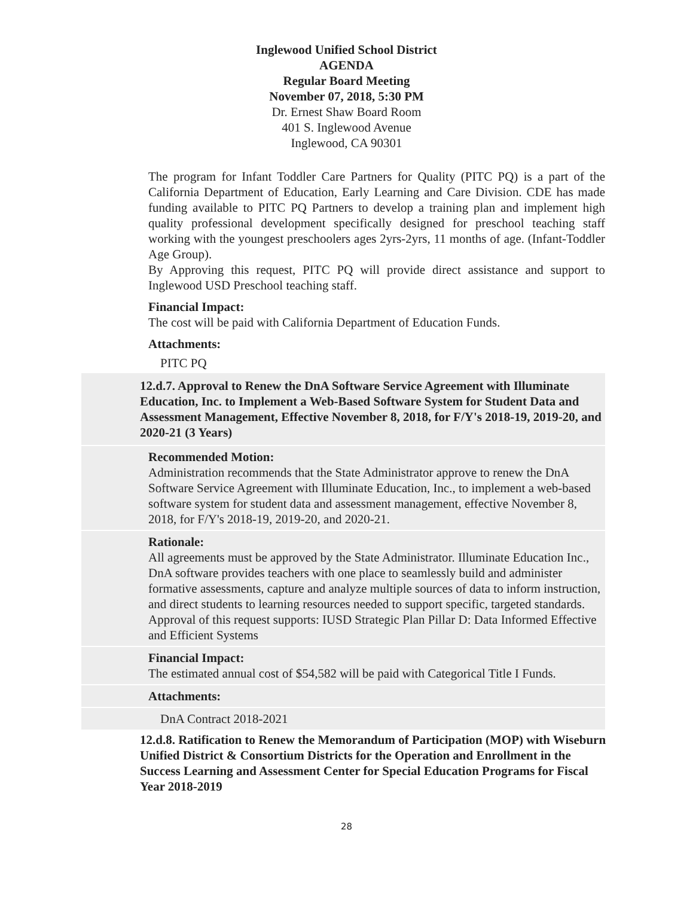Inglewood Unified School District
AGENDA
Regular Board Meeting
November 07, 2018, 5:30 PM
Dr. Ernest Shaw Board Room
401 S. Inglewood Avenue
Inglewood, CA 90301
The program for Infant Toddler Care Partners for Quality (PITC PQ) is a part of the California Department of Education, Early Learning and Care Division. CDE has made funding available to PITC PQ Partners to develop a training plan and implement high quality professional development specifically designed for preschool teaching staff working with the youngest preschoolers ages 2yrs-2yrs, 11 months of age. (Infant-Toddler Age Group).
By Approving this request, PITC PQ will provide direct assistance and support to Inglewood USD Preschool teaching staff.
Financial Impact:
The cost will be paid with California Department of Education Funds.
Attachments:
PITC PQ
12.d.7. Approval to Renew the DnA Software Service Agreement with Illuminate Education, Inc. to Implement a Web-Based Software System for Student Data and Assessment Management, Effective November 8, 2018, for F/Y's 2018-19, 2019-20, and 2020-21 (3 Years)
Recommended Motion:
Administration recommends that the State Administrator approve to renew the DnA Software Service Agreement with Illuminate Education, Inc., to implement a web-based software system for student data and assessment management, effective November 8, 2018, for F/Y's 2018-19, 2019-20, and 2020-21.
Rationale:
All agreements must be approved by the State Administrator. Illuminate Education Inc., DnA software provides teachers with one place to seamlessly build and administer formative assessments, capture and analyze multiple sources of data to inform instruction, and direct students to learning resources needed to support specific, targeted standards.
Approval of this request supports: IUSD Strategic Plan Pillar D: Data Informed Effective and Efficient Systems
Financial Impact:
The estimated annual cost of $54,582 will be paid with Categorical Title I Funds.
Attachments:
DnA Contract 2018-2021
12.d.8. Ratification to Renew the Memorandum of Participation (MOP) with Wiseburn Unified District & Consortium Districts for the Operation and Enrollment in the Success Learning and Assessment Center for Special Education Programs for Fiscal Year 2018-2019
28